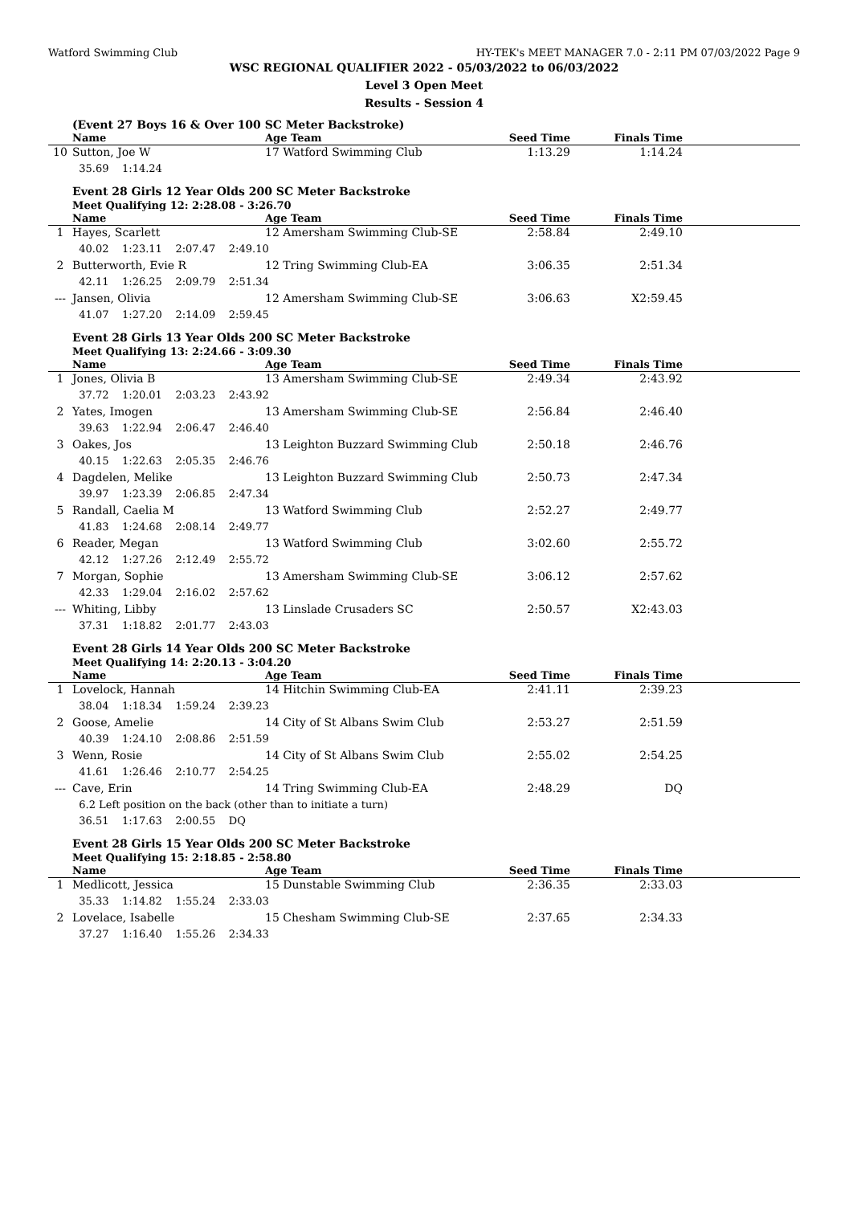Watford Swimming Club HY-TEK's MEET MANAGER 7.0 - 2:11 PM 07/03/2022 Page 9
WSC REGIONAL QUALIFIER 2022 - 05/03/2022 to 06/03/2022
Level 3 Open Meet
Results - Session 4
(Event 27 Boys 16 & Over 100 SC Meter Backstroke)
| | Name | Age Team | Seed Time | Finals Time | |
| --- | --- | --- | --- | --- | --- |
| 10 | Sutton, Joe W | 17 Watford Swimming Club | 1:13.29 | 1:14.24 | |
| | 35.69 1:14.24 | | | | |
Event 28 Girls 12 Year Olds 200 SC Meter Backstroke
Meet Qualifying 12: 2:28.08 - 3:26.70
| | Name | Age Team | Seed Time | Finals Time | |
| --- | --- | --- | --- | --- | --- |
| 1 | Hayes, Scarlett | 12 Amersham Swimming Club-SE | 2:58.84 | 2:49.10 | |
| | 40.02 1:23.11 2:07.47 2:49.10 | | | | |
| 2 | Butterworth, Evie R | 12 Tring Swimming Club-EA | 3:06.35 | 2:51.34 | |
| | 42.11 1:26.25 2:09.79 2:51.34 | | | | |
| --- | Jansen, Olivia | 12 Amersham Swimming Club-SE | 3:06.63 | X2:59.45 | |
| | 41.07 1:27.20 2:14.09 2:59.45 | | | | |
Event 28 Girls 13 Year Olds 200 SC Meter Backstroke
Meet Qualifying 13: 2:24.66 - 3:09.30
| | Name | Age Team | Seed Time | Finals Time | |
| --- | --- | --- | --- | --- | --- |
| 1 | Jones, Olivia B | 13 Amersham Swimming Club-SE | 2:49.34 | 2:43.92 | |
| | 37.72 1:20.01 2:03.23 2:43.92 | | | | |
| 2 | Yates, Imogen | 13 Amersham Swimming Club-SE | 2:56.84 | 2:46.40 | |
| | 39.63 1:22.94 2:06.47 2:46.40 | | | | |
| 3 | Oakes, Jos | 13 Leighton Buzzard Swimming Club | 2:50.18 | 2:46.76 | |
| | 40.15 1:22.63 2:05.35 2:46.76 | | | | |
| 4 | Dagdelen, Melike | 13 Leighton Buzzard Swimming Club | 2:50.73 | 2:47.34 | |
| | 39.97 1:23.39 2:06.85 2:47.34 | | | | |
| 5 | Randall, Caelia M | 13 Watford Swimming Club | 2:52.27 | 2:49.77 | |
| | 41.83 1:24.68 2:08.14 2:49.77 | | | | |
| 6 | Reader, Megan | 13 Watford Swimming Club | 3:02.60 | 2:55.72 | |
| | 42.12 1:27.26 2:12.49 2:55.72 | | | | |
| 7 | Morgan, Sophie | 13 Amersham Swimming Club-SE | 3:06.12 | 2:57.62 | |
| | 42.33 1:29.04 2:16.02 2:57.62 | | | | |
| --- | Whiting, Libby | 13 Linslade Crusaders SC | 2:50.57 | X2:43.03 | |
| | 37.31 1:18.82 2:01.77 2:43.03 | | | | |
Event 28 Girls 14 Year Olds 200 SC Meter Backstroke
Meet Qualifying 14: 2:20.13 - 3:04.20
| | Name | Age Team | Seed Time | Finals Time | |
| --- | --- | --- | --- | --- | --- |
| 1 | Lovelock, Hannah | 14 Hitchin Swimming Club-EA | 2:41.11 | 2:39.23 | |
| | 38.04 1:18.34 1:59.24 2:39.23 | | | | |
| 2 | Goose, Amelie | 14 City of St Albans Swim Club | 2:53.27 | 2:51.59 | |
| | 40.39 1:24.10 2:08.86 2:51.59 | | | | |
| 3 | Wenn, Rosie | 14 City of St Albans Swim Club | 2:55.02 | 2:54.25 | |
| | 41.61 1:26.46 2:10.77 2:54.25 | | | | |
| --- | Cave, Erin | 14 Tring Swimming Club-EA | 2:48.29 | DQ | |
| | 6.2 Left position on the back (other than to initiate a turn) | | | | |
| | 36.51 1:17.63 2:00.55 DQ | | | | |
Event 28 Girls 15 Year Olds 200 SC Meter Backstroke
Meet Qualifying 15: 2:18.85 - 2:58.80
| | Name | Age Team | Seed Time | Finals Time | |
| --- | --- | --- | --- | --- | --- |
| 1 | Medlicott, Jessica | 15 Dunstable Swimming Club | 2:36.35 | 2:33.03 | |
| | 35.33 1:14.82 1:55.24 2:33.03 | | | | |
| 2 | Lovelace, Isabelle | 15 Chesham Swimming Club-SE | 2:37.65 | 2:34.33 | |
| | 37.27 1:16.40 1:55.26 2:34.33 | | | | |